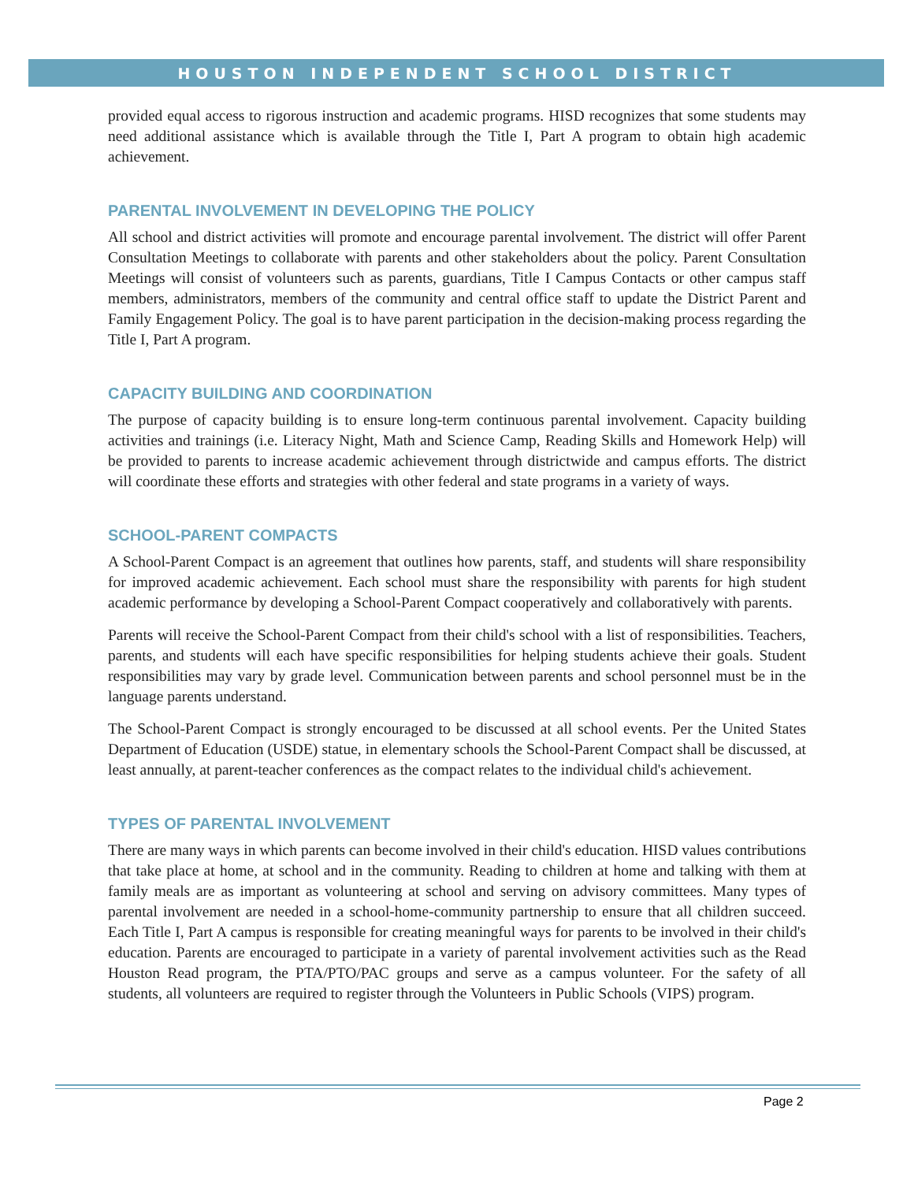HOUSTON INDEPENDENT SCHOOL DISTRICT
provided equal access to rigorous instruction and academic programs. HISD recognizes that some students may need additional assistance which is available through the Title I, Part A program to obtain high academic achievement.
PARENTAL INVOLVEMENT IN DEVELOPING THE POLICY
All school and district activities will promote and encourage parental involvement. The district will offer Parent Consultation Meetings to collaborate with parents and other stakeholders about the policy. Parent Consultation Meetings will consist of volunteers such as parents, guardians, Title I Campus Contacts or other campus staff members, administrators, members of the community and central office staff to update the District Parent and Family Engagement Policy. The goal is to have parent participation in the decision-making process regarding the Title I, Part A program.
CAPACITY BUILDING AND COORDINATION
The purpose of capacity building is to ensure long-term continuous parental involvement. Capacity building activities and trainings (i.e. Literacy Night, Math and Science Camp, Reading Skills and Homework Help) will be provided to parents to increase academic achievement through districtwide and campus efforts. The district will coordinate these efforts and strategies with other federal and state programs in a variety of ways.
SCHOOL-PARENT COMPACTS
A School-Parent Compact is an agreement that outlines how parents, staff, and students will share responsibility for improved academic achievement. Each school must share the responsibility with parents for high student academic performance by developing a School-Parent Compact cooperatively and collaboratively with parents.
Parents will receive the School-Parent Compact from their child's school with a list of responsibilities. Teachers, parents, and students will each have specific responsibilities for helping students achieve their goals. Student responsibilities may vary by grade level. Communication between parents and school personnel must be in the language parents understand.
The School-Parent Compact is strongly encouraged to be discussed at all school events. Per the United States Department of Education (USDE) statue, in elementary schools the School-Parent Compact shall be discussed, at least annually, at parent-teacher conferences as the compact relates to the individual child's achievement.
TYPES OF PARENTAL INVOLVEMENT
There are many ways in which parents can become involved in their child's education. HISD values contributions that take place at home, at school and in the community. Reading to children at home and talking with them at family meals are as important as volunteering at school and serving on advisory committees. Many types of parental involvement are needed in a school-home-community partnership to ensure that all children succeed. Each Title I, Part A campus is responsible for creating meaningful ways for parents to be involved in their child's education. Parents are encouraged to participate in a variety of parental involvement activities such as the Read Houston Read program, the PTA/PTO/PAC groups and serve as a campus volunteer. For the safety of all students, all volunteers are required to register through the Volunteers in Public Schools (VIPS) program.
Page 2